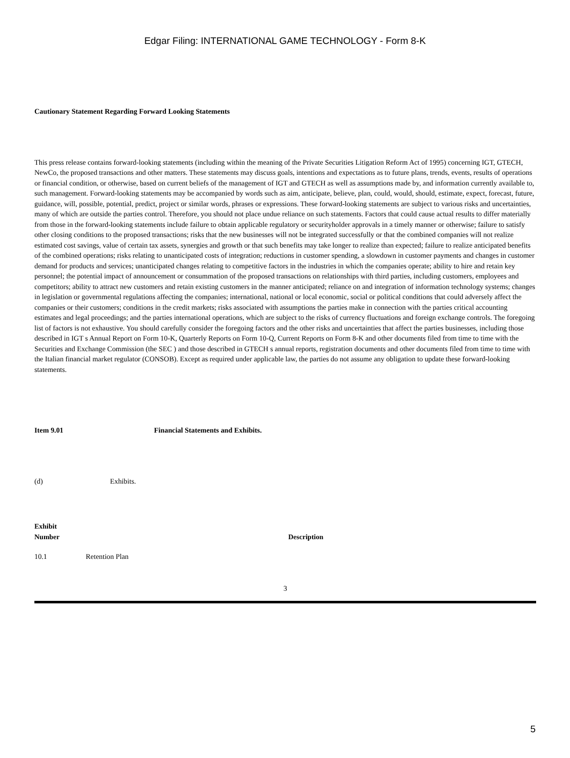Edgar Filing: INTERNATIONAL GAME TECHNOLOGY - Form 8-K
Cautionary Statement Regarding Forward Looking Statements
This press release contains forward-looking statements (including within the meaning of the Private Securities Litigation Reform Act of 1995) concerning IGT, GTECH, NewCo, the proposed transactions and other matters. These statements may discuss goals, intentions and expectations as to future plans, trends, events, results of operations or financial condition, or otherwise, based on current beliefs of the management of IGT and GTECH as well as assumptions made by, and information currently available to, such management. Forward-looking statements may be accompanied by words such as aim, anticipate, believe, plan, could, would, should, estimate, expect, forecast, future, guidance, will, possible, potential, predict, project or similar words, phrases or expressions. These forward-looking statements are subject to various risks and uncertainties, many of which are outside the parties control. Therefore, you should not place undue reliance on such statements. Factors that could cause actual results to differ materially from those in the forward-looking statements include failure to obtain applicable regulatory or securityholder approvals in a timely manner or otherwise; failure to satisfy other closing conditions to the proposed transactions; risks that the new businesses will not be integrated successfully or that the combined companies will not realize estimated cost savings, value of certain tax assets, synergies and growth or that such benefits may take longer to realize than expected; failure to realize anticipated benefits of the combined operations; risks relating to unanticipated costs of integration; reductions in customer spending, a slowdown in customer payments and changes in customer demand for products and services; unanticipated changes relating to competitive factors in the industries in which the companies operate; ability to hire and retain key personnel; the potential impact of announcement or consummation of the proposed transactions on relationships with third parties, including customers, employees and competitors; ability to attract new customers and retain existing customers in the manner anticipated; reliance on and integration of information technology systems; changes in legislation or governmental regulations affecting the companies; international, national or local economic, social or political conditions that could adversely affect the companies or their customers; conditions in the credit markets; risks associated with assumptions the parties make in connection with the parties critical accounting estimates and legal proceedings; and the parties international operations, which are subject to the risks of currency fluctuations and foreign exchange controls. The foregoing list of factors is not exhaustive. You should carefully consider the foregoing factors and the other risks and uncertainties that affect the parties businesses, including those described in IGT s Annual Report on Form 10-K, Quarterly Reports on Form 10-Q, Current Reports on Form 8-K and other documents filed from time to time with the Securities and Exchange Commission (the SEC ) and those described in GTECH s annual reports, registration documents and other documents filed from time to time with the Italian financial market regulator (CONSOB). Except as required under applicable law, the parties do not assume any obligation to update these forward-looking statements.
Item 9.01 Financial Statements and Exhibits.
(d) Exhibits.
| Exhibit Number | Description |
| --- | --- |
10.1 Retention Plan
3
5